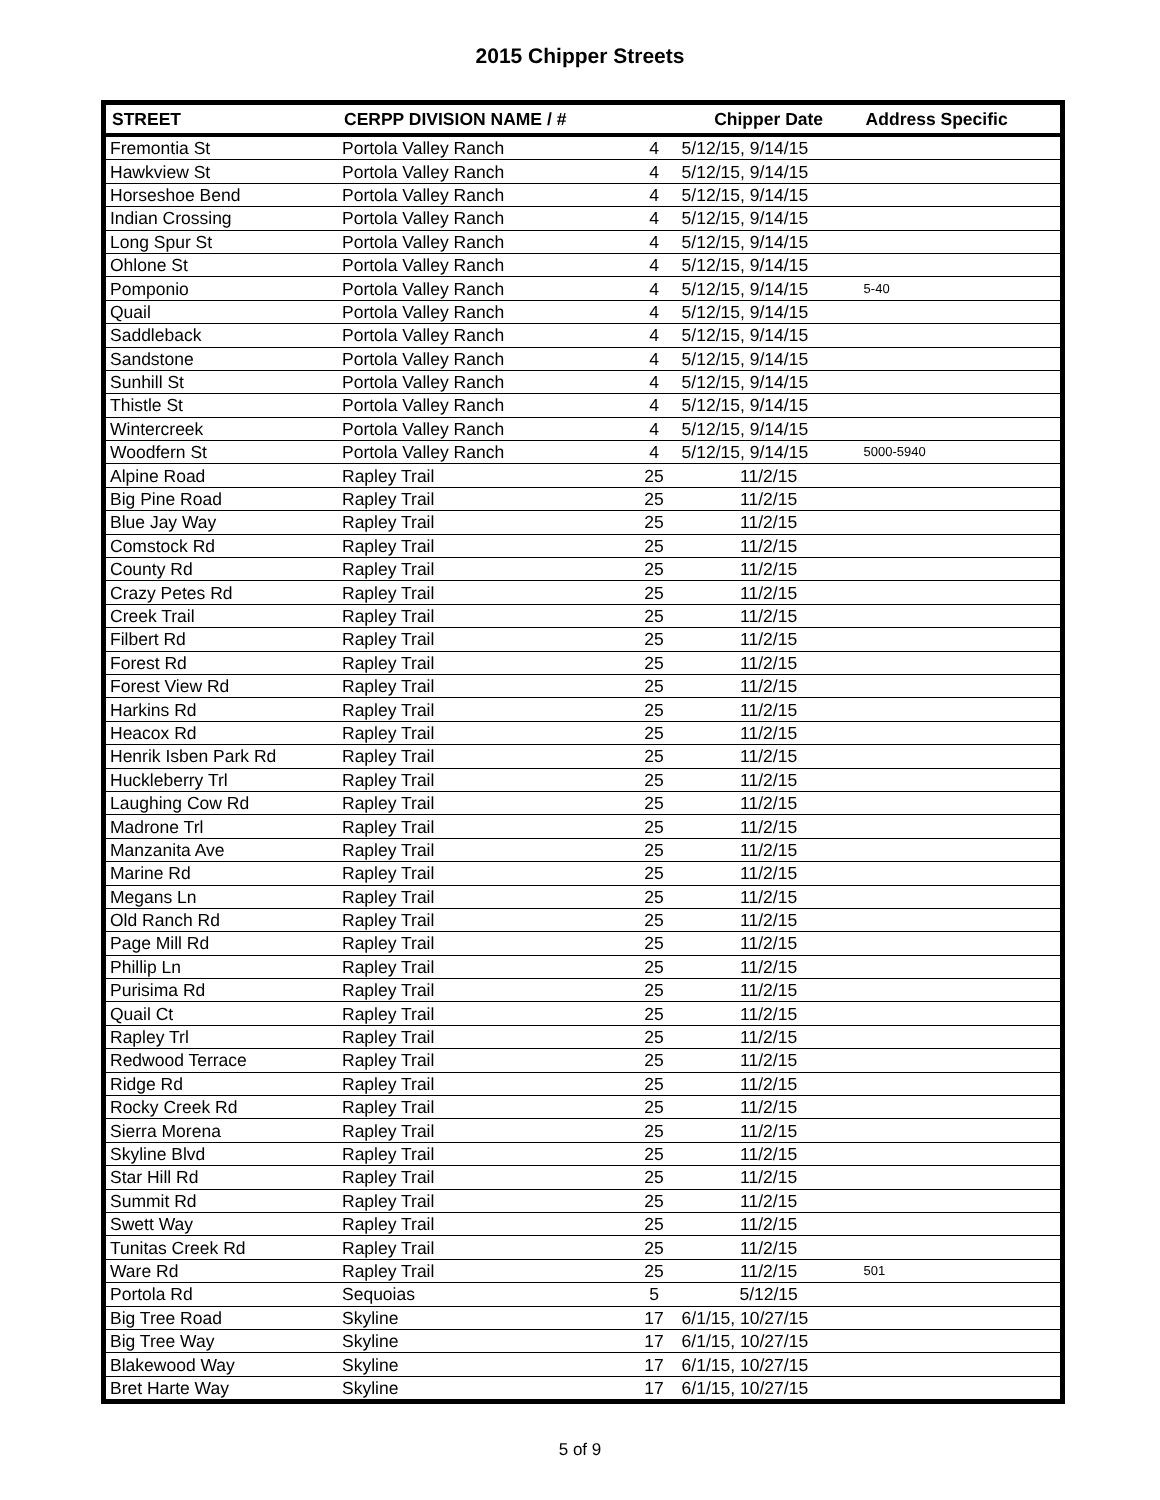2015 Chipper Streets
| STREET | CERPP DIVISION NAME / # | | Chipper Date | Address Specific |
| --- | --- | --- | --- | --- |
| Fremontia St | Portola Valley Ranch | 4 | 5/12/15, 9/14/15 | |
| Hawkview St | Portola Valley Ranch | 4 | 5/12/15, 9/14/15 | |
| Horseshoe Bend | Portola Valley Ranch | 4 | 5/12/15, 9/14/15 | |
| Indian Crossing | Portola Valley Ranch | 4 | 5/12/15, 9/14/15 | |
| Long Spur St | Portola Valley Ranch | 4 | 5/12/15, 9/14/15 | |
| Ohlone St | Portola Valley Ranch | 4 | 5/12/15, 9/14/15 | |
| Pomponio | Portola Valley Ranch | 4 | 5/12/15, 9/14/15 | 5-40 |
| Quail | Portola Valley Ranch | 4 | 5/12/15, 9/14/15 | |
| Saddleback | Portola Valley Ranch | 4 | 5/12/15, 9/14/15 | |
| Sandstone | Portola Valley Ranch | 4 | 5/12/15, 9/14/15 | |
| Sunhill St | Portola Valley Ranch | 4 | 5/12/15, 9/14/15 | |
| Thistle St | Portola Valley Ranch | 4 | 5/12/15, 9/14/15 | |
| Wintercreek | Portola Valley Ranch | 4 | 5/12/15, 9/14/15 | |
| Woodfern St | Portola Valley Ranch | 4 | 5/12/15, 9/14/15 | 5000-5940 |
| Alpine Road | Rapley Trail | 25 | 11/2/15 | |
| Big Pine Road | Rapley Trail | 25 | 11/2/15 | |
| Blue Jay Way | Rapley Trail | 25 | 11/2/15 | |
| Comstock Rd | Rapley Trail | 25 | 11/2/15 | |
| County Rd | Rapley Trail | 25 | 11/2/15 | |
| Crazy Petes Rd | Rapley Trail | 25 | 11/2/15 | |
| Creek Trail | Rapley Trail | 25 | 11/2/15 | |
| Filbert Rd | Rapley Trail | 25 | 11/2/15 | |
| Forest Rd | Rapley Trail | 25 | 11/2/15 | |
| Forest View Rd | Rapley Trail | 25 | 11/2/15 | |
| Harkins Rd | Rapley Trail | 25 | 11/2/15 | |
| Heacox Rd | Rapley Trail | 25 | 11/2/15 | |
| Henrik Isben Park Rd | Rapley Trail | 25 | 11/2/15 | |
| Huckleberry Trl | Rapley Trail | 25 | 11/2/15 | |
| Laughing Cow Rd | Rapley Trail | 25 | 11/2/15 | |
| Madrone Trl | Rapley Trail | 25 | 11/2/15 | |
| Manzanita Ave | Rapley Trail | 25 | 11/2/15 | |
| Marine Rd | Rapley Trail | 25 | 11/2/15 | |
| Megans Ln | Rapley Trail | 25 | 11/2/15 | |
| Old Ranch Rd | Rapley Trail | 25 | 11/2/15 | |
| Page Mill Rd | Rapley Trail | 25 | 11/2/15 | |
| Phillip Ln | Rapley Trail | 25 | 11/2/15 | |
| Purisima Rd | Rapley Trail | 25 | 11/2/15 | |
| Quail Ct | Rapley Trail | 25 | 11/2/15 | |
| Rapley Trl | Rapley Trail | 25 | 11/2/15 | |
| Redwood Terrace | Rapley Trail | 25 | 11/2/15 | |
| Ridge Rd | Rapley Trail | 25 | 11/2/15 | |
| Rocky Creek Rd | Rapley Trail | 25 | 11/2/15 | |
| Sierra Morena | Rapley Trail | 25 | 11/2/15 | |
| Skyline Blvd | Rapley Trail | 25 | 11/2/15 | |
| Star Hill Rd | Rapley Trail | 25 | 11/2/15 | |
| Summit Rd | Rapley Trail | 25 | 11/2/15 | |
| Swett Way | Rapley Trail | 25 | 11/2/15 | |
| Tunitas Creek Rd | Rapley Trail | 25 | 11/2/15 | |
| Ware Rd | Rapley Trail | 25 | 11/2/15 | 501 |
| Portola Rd | Sequoias | 5 | 5/12/15 | |
| Big Tree Road | Skyline | 17 | 6/1/15, 10/27/15 | |
| Big Tree Way | Skyline | 17 | 6/1/15, 10/27/15 | |
| Blakewood Way | Skyline | 17 | 6/1/15, 10/27/15 | |
| Bret Harte Way | Skyline | 17 | 6/1/15, 10/27/15 | |
5 of 9